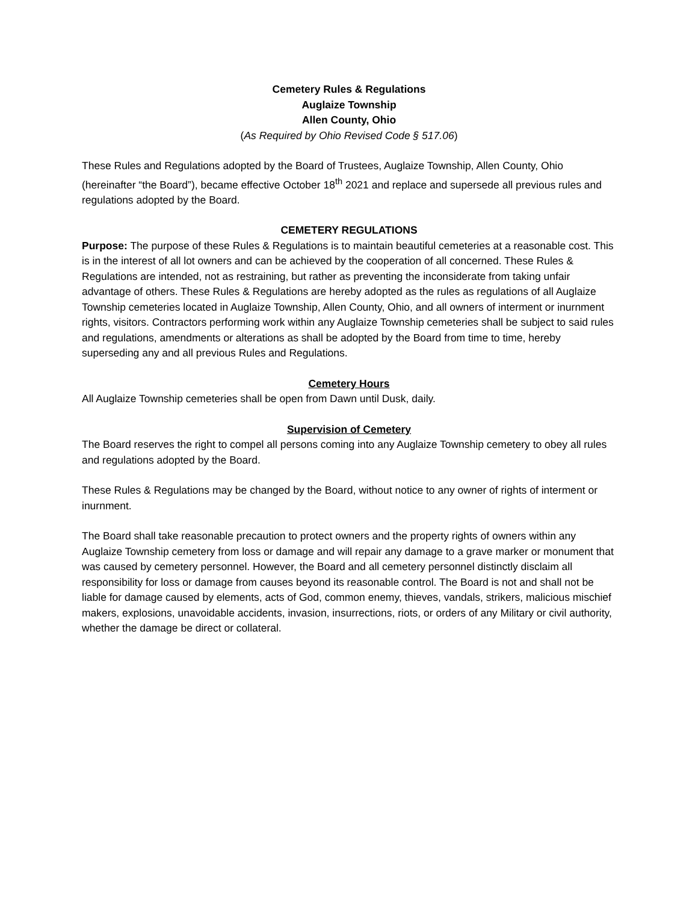Cemetery Rules & Regulations
Auglaize Township
Allen County, Ohio
(As Required by Ohio Revised Code § 517.06)
These Rules and Regulations adopted by the Board of Trustees, Auglaize Township, Allen County, Ohio (hereinafter “the Board”), became effective October 18<sup>th</sup> 2021 and replace and supersede all previous rules and regulations adopted by the Board.
CEMETERY REGULATIONS
Purpose: The purpose of these Rules & Regulations is to maintain beautiful cemeteries at a reasonable cost. This is in the interest of all lot owners and can be achieved by the cooperation of all concerned. These Rules & Regulations are intended, not as restraining, but rather as preventing the inconsiderate from taking unfair advantage of others. These Rules & Regulations are hereby adopted as the rules as regulations of all Auglaize Township cemeteries located in Auglaize Township, Allen County, Ohio, and all owners of interment or inurnment rights, visitors. Contractors performing work within any Auglaize Township cemeteries shall be subject to said rules and regulations, amendments or alterations as shall be adopted by the Board from time to time, hereby superseding any and all previous Rules and Regulations.
Cemetery Hours
All Auglaize Township cemeteries shall be open from Dawn until Dusk, daily.
Supervision of Cemetery
The Board reserves the right to compel all persons coming into any Auglaize Township cemetery to obey all rules and regulations adopted by the Board.
These Rules & Regulations may be changed by the Board, without notice to any owner of rights of interment or inurnment.
The Board shall take reasonable precaution to protect owners and the property rights of owners within any Auglaize Township cemetery from loss or damage and will repair any damage to a grave marker or monument that was caused by cemetery personnel. However, the Board and all cemetery personnel distinctly disclaim all responsibility for loss or damage from causes beyond its reasonable control. The Board is not and shall not be liable for damage caused by elements, acts of God, common enemy, thieves, vandals, strikers, malicious mischief makers, explosions, unavoidable accidents, invasion, insurrections, riots, or orders of any Military or civil authority, whether the damage be direct or collateral.